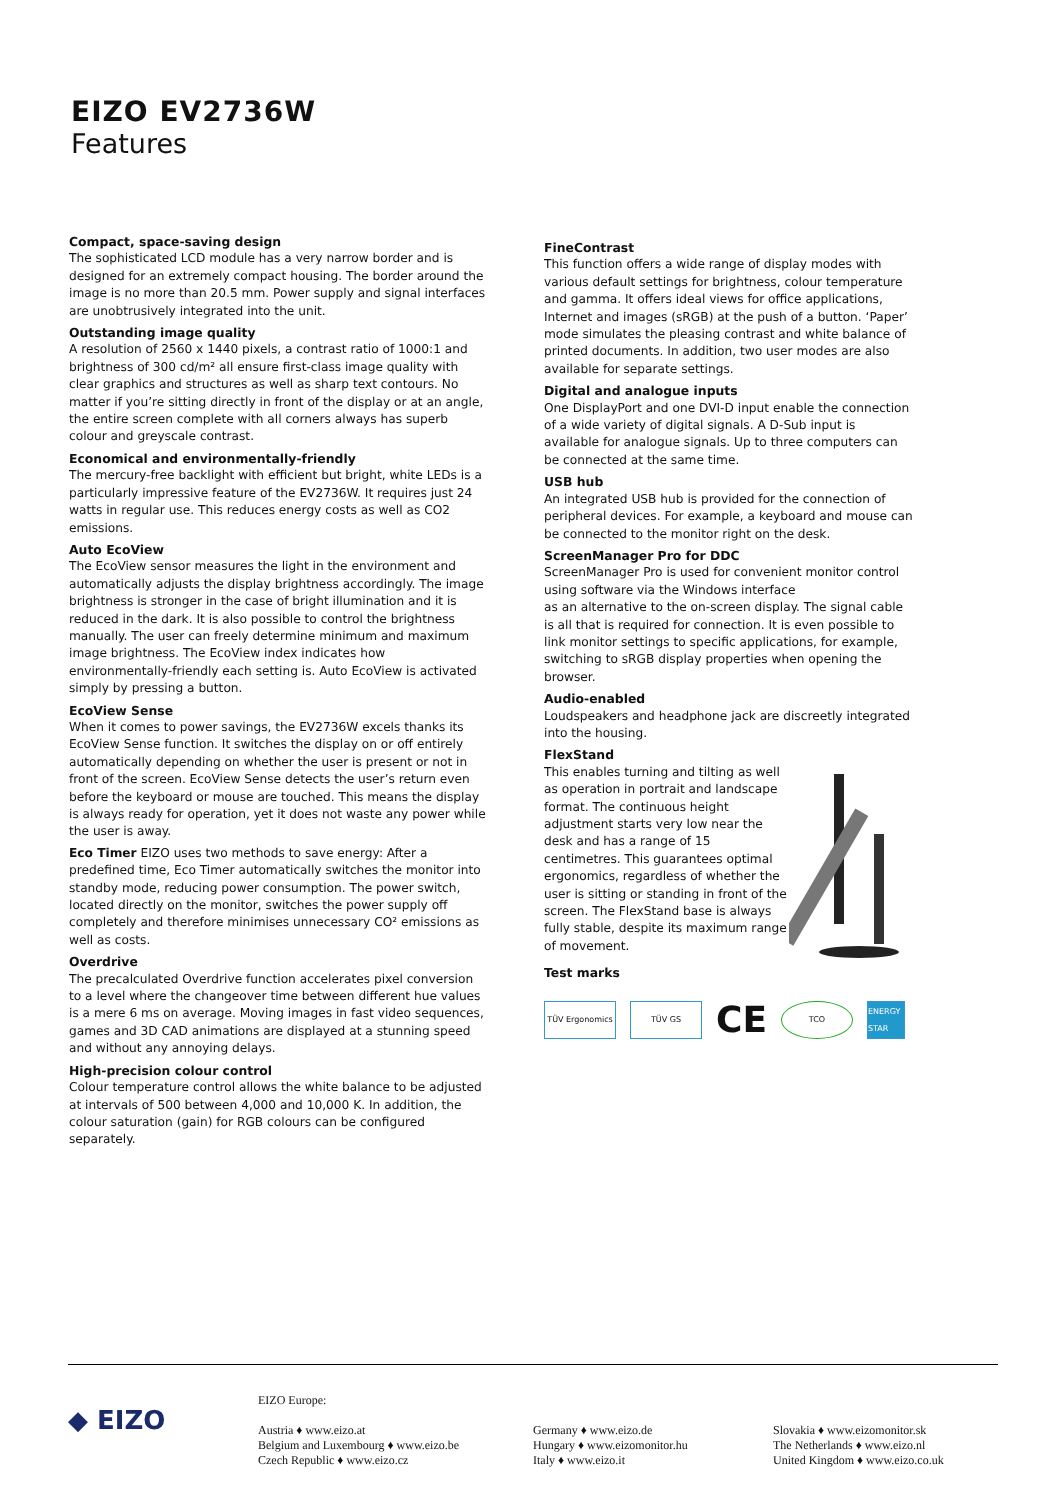EIZO EV2736W
Features
Compact, space-saving design
The sophisticated LCD module has a very narrow border and is designed for an extremely compact housing. The border around the image is no more than 20.5 mm. Power supply and signal interfaces are unobtrusively integrated into the unit.
Outstanding image quality
A resolution of 2560 x 1440 pixels, a contrast ratio of 1000:1 and brightness of 300 cd/m² all ensure first-class image quality with clear graphics and structures as well as sharp text contours. No matter if you’re sitting directly in front of the display or at an angle, the entire screen complete with all corners always has superb colour and greyscale contrast.
Economical and environmentally-friendly
The mercury-free backlight with efficient but bright, white LEDs is a particularly impressive feature of the EV2736W. It requires just 24 watts in regular use. This reduces energy costs as well as CO2 emissions.
Auto EcoView
The EcoView sensor measures the light in the environment and automatically adjusts the display brightness accordingly. The image brightness is stronger in the case of bright illumination and it is reduced in the dark. It is also possible to control the brightness manually. The user can freely determine minimum and maximum image brightness. The EcoView index indicates how environmentally-friendly each setting is. Auto EcoView is activated simply by pressing a button.
EcoView Sense
When it comes to power savings, the EV2736W excels thanks its EcoView Sense function. It switches the display on or off entirely automatically depending on whether the user is present or not in front of the screen. EcoView Sense detects the user’s return even before the keyboard or mouse are touched. This means the display is always ready for operation, yet it does not waste any power while the user is away.
Eco Timer EIZO uses two methods to save energy: After a predefined time, Eco Timer automatically switches the monitor into standby mode, reducing power consumption. The power switch, located directly on the monitor, switches the power supply off completely and therefore minimises unnecessary CO² emissions as well as costs.
Overdrive
The precalculated Overdrive function accelerates pixel conversion to a level where the changeover time between different hue values is a mere 6 ms on average. Moving images in fast video sequences, games and 3D CAD animations are displayed at a stunning speed and without any annoying delays.
High-precision colour control
Colour temperature control allows the white balance to be adjusted at intervals of 500 between 4,000 and 10,000 K. In addition, the colour saturation (gain) for RGB colours can be configured separately.
FineContrast
This function offers a wide range of display modes with various default settings for brightness, colour temperature and gamma. It offers ideal views for office applications, Internet and images (sRGB) at the push of a button. ‘Paper’ mode simulates the pleasing contrast and white balance of printed documents. In addition, two user modes are also available for separate settings.
Digital and analogue inputs
One DisplayPort and one DVI-D input enable the connection of a wide variety of digital signals. A D-Sub input is available for analogue signals. Up to three computers can be connected at the same time.
USB hub
An integrated USB hub is provided for the connection of peripheral devices. For example, a keyboard and mouse can be connected to the monitor right on the desk.
ScreenManager Pro for DDC
ScreenManager Pro is used for convenient monitor control using software via the Windows interface
as an alternative to the on-screen display. The signal cable is all that is required for connection. It is even possible to link monitor settings to specific applications, for example, switching to sRGB display properties when opening the browser.
Audio-enabled
Loudspeakers and headphone jack are discreetly integrated into the housing.
FlexStand
This enables turning and tilting as well as operation in portrait and landscape format. The continuous height adjustment starts very low near the desk and has a range of 15 centimetres. This guarantees optimal ergonomics, regardless of whether the user is sitting or standing in front of the screen. The FlexStand base is always fully stable, despite its maximum range of movement.
Test marks
TÜV Ergonomics TÜV GS
CE
TCO
ENERGY STAR
◆ EIZO
EIZO Europe:
Austria ♦ www.eizo.at
Belgium and Luxembourg ♦ www.eizo.be
Czech Republic ♦ www.eizo.cz
Germany ♦ www.eizo.de
Hungary ♦ www.eizomonitor.hu
Italy ♦ www.eizo.it
Slovakia ♦ www.eizomonitor.sk
The Netherlands ♦ www.eizo.nl
United Kingdom ♦ www.eizo.co.uk